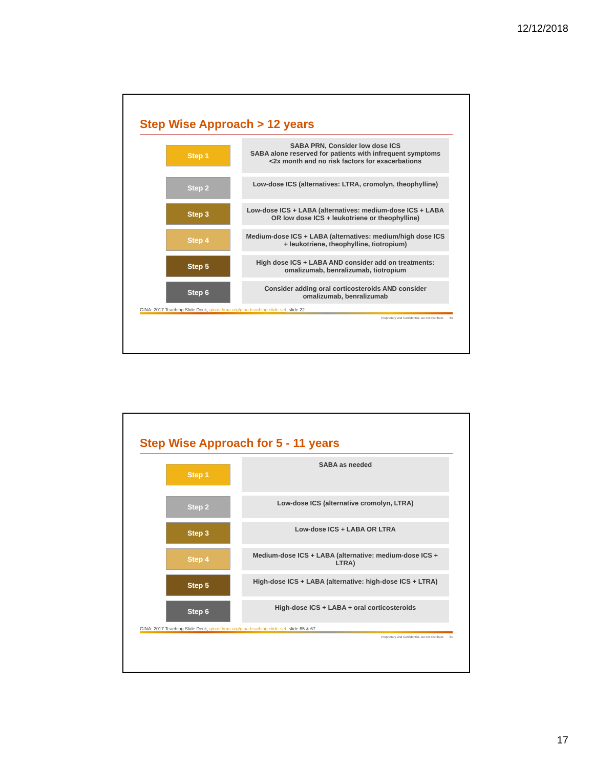12/12/2018
Step Wise Approach > 12 years
Step 1
SABA PRN, Consider low dose ICS
SABA alone reserved for patients with infrequent symptoms <2x month and no risk factors for exacerbations
Step 2
Low-dose ICS (alternatives: LTRA, cromolyn, theophylline)
Step 3
Low-dose ICS + LABA (alternatives: medium-dose ICS + LABA OR low dose ICS + leukotriene or theophylline)
Step 4
Medium-dose ICS + LABA (alternatives: medium/high dose ICS + leukotriene, theophylline, tiotropium)
Step 5
High dose ICS + LABA AND consider add on treatments: omalizumab, benralizumab, tiotropium
Step 6
Consider adding oral corticosteroids AND consider omalizumab, benralizumab
GINA: 2017 Teaching Slide Deck, ginasthma.org/gina-teaching-slide-set, slide 22
Proprietary and Confidential. Do not distribute. 33
Step Wise Approach for 5 - 11 years
Step 1
SABA as needed
Step 2
Low-dose ICS (alternative cromolyn, LTRA)
Step 3
Low-dose ICS + LABA OR LTRA
Step 4
Medium-dose ICS + LABA (alternative: medium-dose ICS + LTRA)
Step 5
High-dose ICS + LABA (alternative: high-dose ICS + LTRA)
Step 6
High-dose ICS + LABA + oral corticosteroids
GINA: 2017 Teaching Slide Deck, ginasthma.org/gina-teaching-slide-set, slide 65 & 67
Proprietary and Confidential. Do not distribute. 34
17